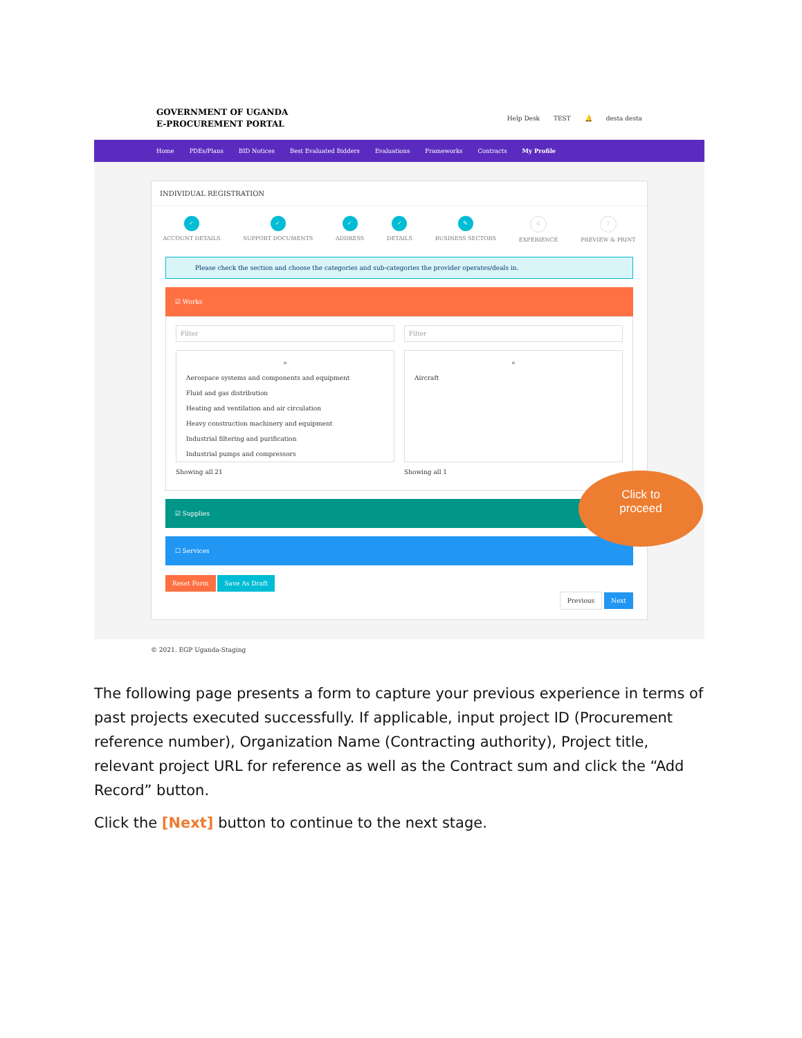GOVERNMENT OF UGANDA
E-PROCUREMENT PORTAL
Help Desk TEST 🔔 desta desta
Home PDEs/Plans BID Notices Best Evaluated Bidders Evaluations Frameworks Contracts My Profile
INDIVIDUAL REGISTRATION
✓
ACCOUNT DETAILS
✓
SUPPORT DOCUMENTS
✓
ADDRESS
✓
DETAILS
✎
BUSINESS SECTORS
6
EXPERIENCE
7
PREVIEW & PRINT
Please check the section and choose the categories and sub-categories the provider operates/deals in.
☑ Works
Filter
»
Aerospace systems and components and equipment
Fluid and gas distribution
Heating and ventilation and air circulation
Heavy construction machinery and equipment
Industrial filtering and purification
Industrial pumps and compressors
Showing all 21
Filter
«
Aircraft
Showing all 1
☑ Supplies
☐ Services
Reset Form Save As Draft
Previous Next
© 2021. EGP Uganda-Staging
Click to
proceed
The following page presents a form to capture your previous experience in terms of past projects executed successfully. If applicable, input project ID (Procurement reference number), Organization Name (Contracting authority), Project title, relevant project URL for reference as well as the Contract sum and click the “Add Record” button.
Click the [Next] button to continue to the next stage.